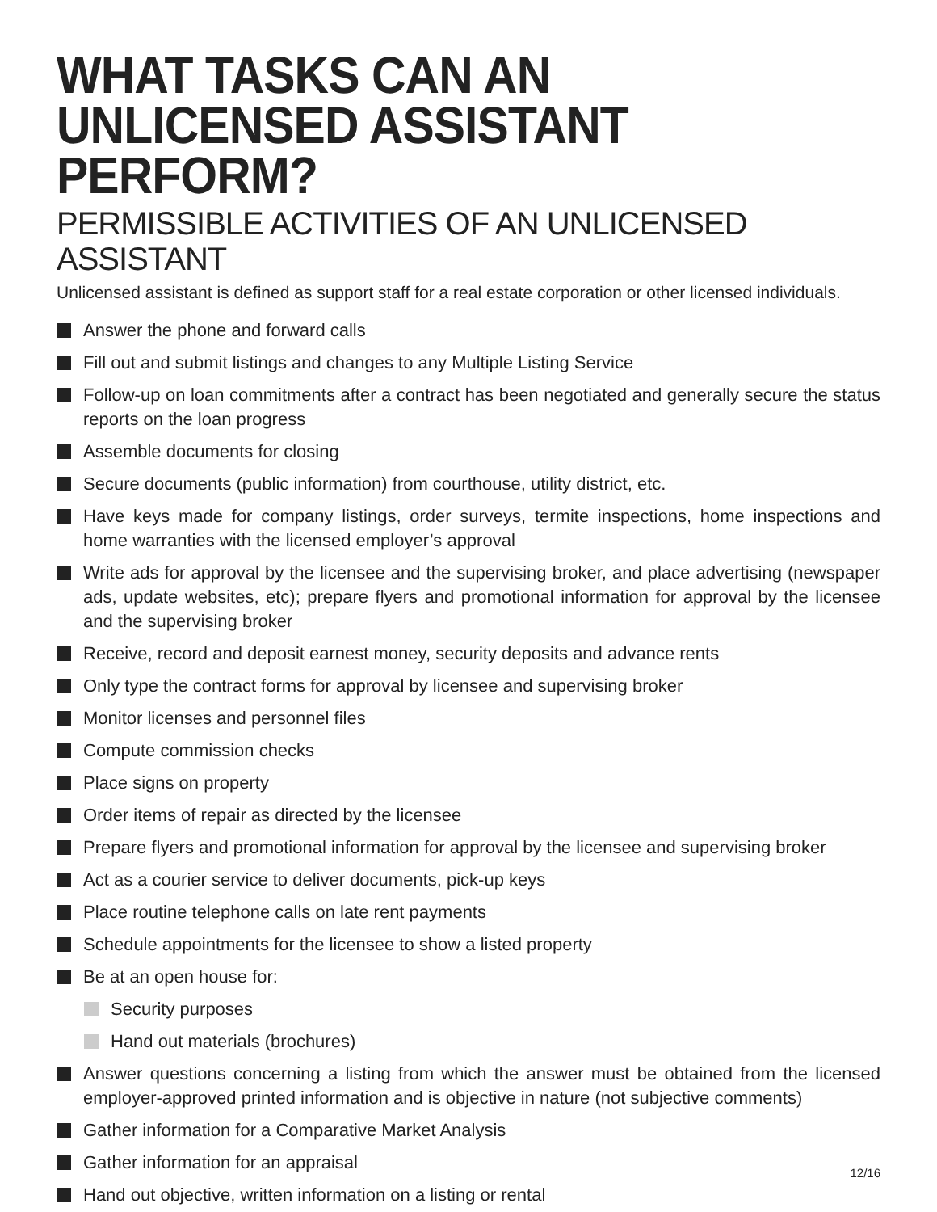WHAT TASKS CAN AN
UNLICENSED ASSISTANT PERFORM?
PERMISSIBLE ACTIVITIES OF AN UNLICENSED ASSISTANT
Unlicensed assistant is defined as support staff for a real estate corporation or other licensed individuals.
Answer the phone and forward calls
Fill out and submit listings and changes to any Multiple Listing Service
Follow-up on loan commitments after a contract has been negotiated and generally secure the status reports on the loan progress
Assemble documents for closing
Secure documents (public information) from courthouse, utility district, etc.
Have keys made for company listings, order surveys, termite inspections, home inspections and home warranties with the licensed employer’s approval
Write ads for approval by the licensee and the supervising broker, and place advertising (newspaper ads, update websites, etc); prepare flyers and promotional information for approval by the licensee and the supervising broker
Receive, record and deposit earnest money, security deposits and advance rents
Only type the contract forms for approval by licensee and supervising broker
Monitor licenses and personnel files
Compute commission checks
Place signs on property
Order items of repair as directed by the licensee
Prepare flyers and promotional information for approval by the licensee and supervising broker
Act as a courier service to deliver documents, pick-up keys
Place routine telephone calls on late rent payments
Schedule appointments for the licensee to show a listed property
Be at an open house for:
Security purposes
Hand out materials (brochures)
Answer questions concerning a listing from which the answer must be obtained from the licensed employer-approved printed information and is objective in nature (not subjective comments)
Gather information for a Comparative Market Analysis
Gather information for an appraisal
Hand out objective, written information on a listing or rental
12/16